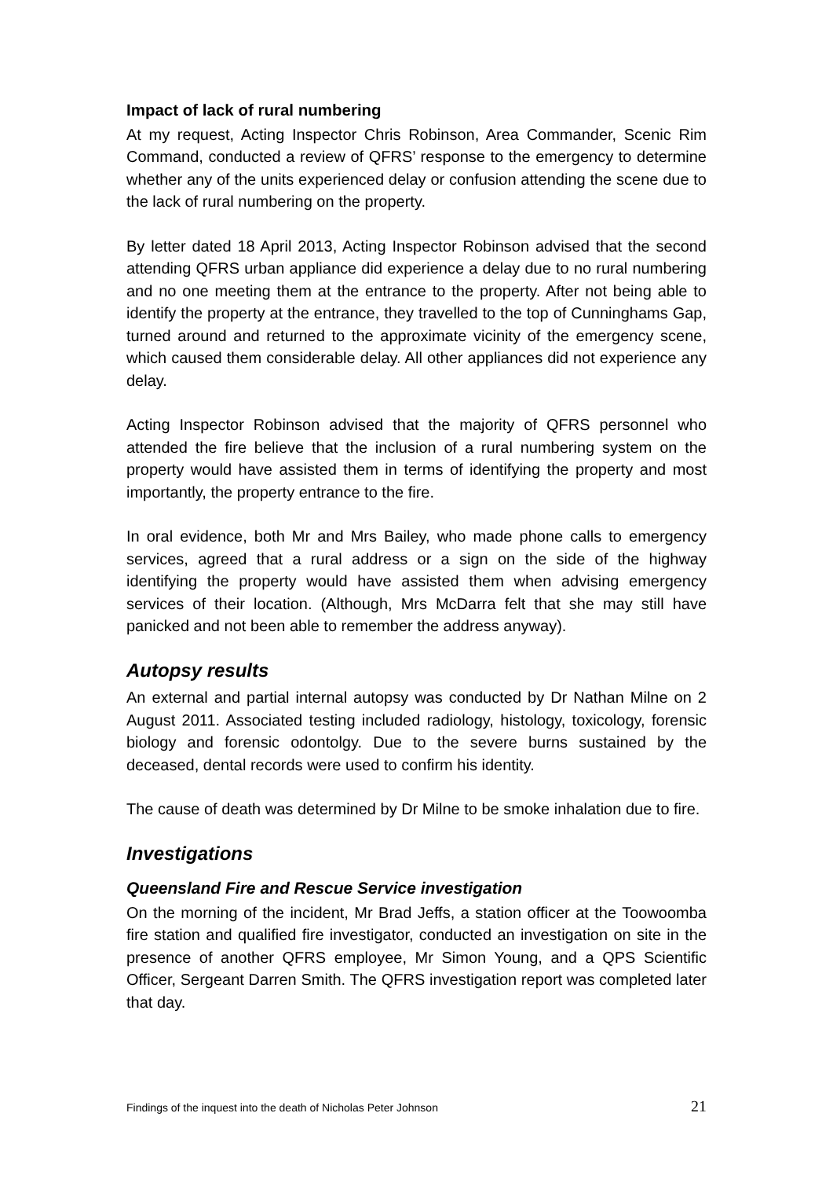Impact of lack of rural numbering
At my request, Acting Inspector Chris Robinson, Area Commander, Scenic Rim Command, conducted a review of QFRS’ response to the emergency to determine whether any of the units experienced delay or confusion attending the scene due to the lack of rural numbering on the property.
By letter dated 18 April 2013, Acting Inspector Robinson advised that the second attending QFRS urban appliance did experience a delay due to no rural numbering and no one meeting them at the entrance to the property. After not being able to identify the property at the entrance, they travelled to the top of Cunninghams Gap, turned around and returned to the approximate vicinity of the emergency scene, which caused them considerable delay. All other appliances did not experience any delay.
Acting Inspector Robinson advised that the majority of QFRS personnel who attended the fire believe that the inclusion of a rural numbering system on the property would have assisted them in terms of identifying the property and most importantly, the property entrance to the fire.
In oral evidence, both Mr and Mrs Bailey, who made phone calls to emergency services, agreed that a rural address or a sign on the side of the highway identifying the property would have assisted them when advising emergency services of their location. (Although, Mrs McDarra felt that she may still have panicked and not been able to remember the address anyway).
Autopsy results
An external and partial internal autopsy was conducted by Dr Nathan Milne on 2 August 2011. Associated testing included radiology, histology, toxicology, forensic biology and forensic odontolgy. Due to the severe burns sustained by the deceased, dental records were used to confirm his identity.
The cause of death was determined by Dr Milne to be smoke inhalation due to fire.
Investigations
Queensland Fire and Rescue Service investigation
On the morning of the incident, Mr Brad Jeffs, a station officer at the Toowoomba fire station and qualified fire investigator, conducted an investigation on site in the presence of another QFRS employee, Mr Simon Young, and a QPS Scientific Officer, Sergeant Darren Smith. The QFRS investigation report was completed later that day.
Findings of the inquest into the death of Nicholas Peter Johnson 21